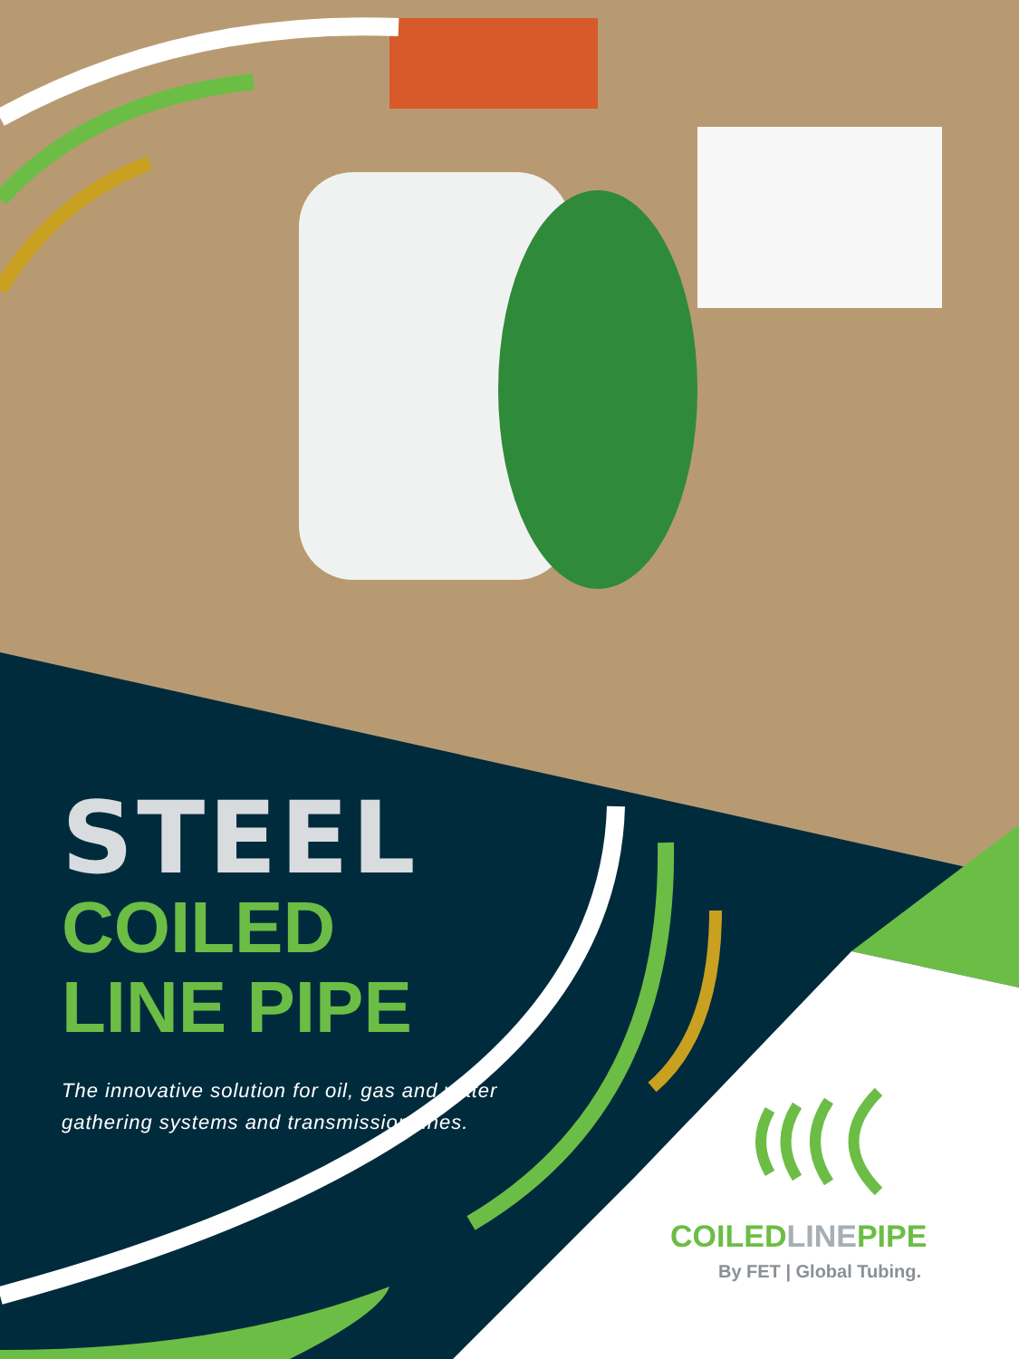STEEL
COILED
LINE PIPE
The innovative solution for oil, gas and water gathering systems and transmission lines.
COILEDLINEPIPE
By FET | Global Tubing.